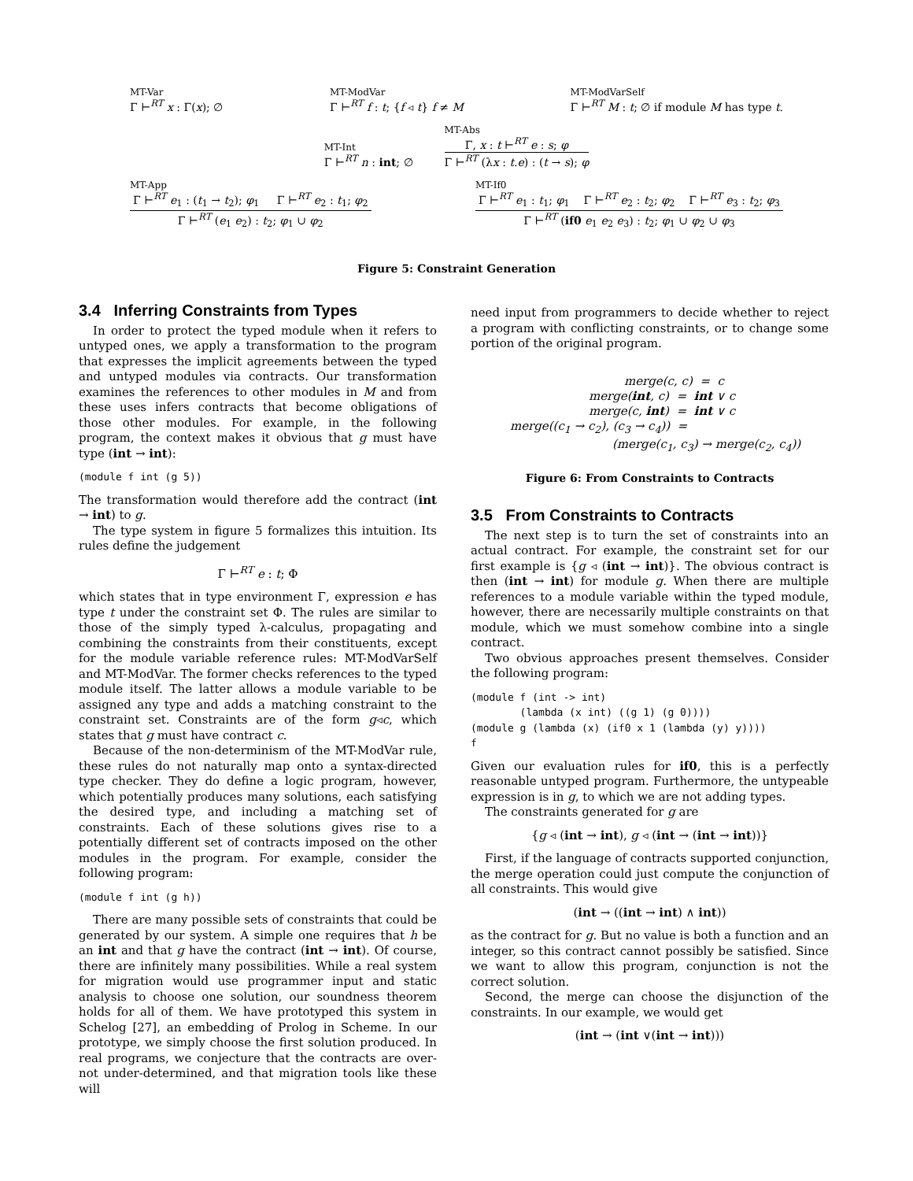MT-Var
Γ ⊢<sup>RT</sup> x : Γ(x); ∅
MT-ModVar
Γ ⊢<sup>RT</sup> f : t; {f ◃ t} f ≠ M
MT-ModVarSelf
Γ ⊢<sup>RT</sup> M : t; ∅ if module M has type t.
MT-Int
Γ ⊢<sup>RT</sup> n : int; ∅
MT-Abs
Γ, x : t ⊢<sup>RT</sup> e : s; φ
Γ ⊢<sup>RT</sup> (λx : t.e) : (t → s); φ
MT-App
Γ ⊢<sup>RT</sup> e<sub>1</sub> : (t<sub>1</sub> → t<sub>2</sub>); φ<sub>1</sub> Γ ⊢<sup>RT</sup> e<sub>2</sub> : t<sub>1</sub>; φ<sub>2</sub>
Γ ⊢<sup>RT</sup> (e<sub>1</sub> e<sub>2</sub>) : t<sub>2</sub>; φ<sub>1</sub> ∪ φ<sub>2</sub>
MT-If0
Γ ⊢<sup>RT</sup> e<sub>1</sub> : t<sub>1</sub>; φ<sub>1</sub> Γ ⊢<sup>RT</sup> e<sub>2</sub> : t<sub>2</sub>; φ<sub>2</sub> Γ ⊢<sup>RT</sup> e<sub>3</sub> : t<sub>2</sub>; φ<sub>3</sub>
Γ ⊢<sup>RT</sup> (if0 e<sub>1</sub> e<sub>2</sub> e<sub>3</sub>) : t<sub>2</sub>; φ<sub>1</sub> ∪ φ<sub>2</sub> ∪ φ<sub>3</sub>
Figure 5: Constraint Generation
3.4 Inferring Constraints from Types
In order to protect the typed module when it refers to untyped ones, we apply a transformation to the program that expresses the implicit agreements between the typed and untyped modules via contracts. Our transformation examines the references to other modules in M and from these uses infers contracts that become obligations of those other modules. For example, in the following program, the context makes it obvious that g must have type (int → int):
(module f int (g 5))
The transformation would therefore add the contract (int → int) to g.
The type system in figure 5 formalizes this intuition. Its rules define the judgement
Γ ⊢<sup>RT</sup> e : t; Φ
which states that in type environment Γ, expression e has type t under the constraint set Φ. The rules are similar to those of the simply typed λ-calculus, propagating and combining the constraints from their constituents, except for the module variable reference rules: MT-ModVarSelf and MT-ModVar. The former checks references to the typed module itself. The latter allows a module variable to be assigned any type and adds a matching constraint to the constraint set. Constraints are of the form g◃c, which states that g must have contract c.
Because of the non-determinism of the MT-ModVar rule, these rules do not naturally map onto a syntax-directed type checker. They do define a logic program, however, which potentially produces many solutions, each satisfying the desired type, and including a matching set of constraints. Each of these solutions gives rise to a potentially different set of contracts imposed on the other modules in the program. For example, consider the following program:
(module f int (g h))
There are many possible sets of constraints that could be generated by our system. A simple one requires that h be an int and that g have the contract (int → int). Of course, there are infinitely many possibilities. While a real system for migration would use programmer input and static analysis to choose one solution, our soundness theorem holds for all of them. We have prototyped this system in Schelog [27], an embedding of Prolog in Scheme. In our prototype, we simply choose the first solution produced. In real programs, we conjecture that the contracts are over- not under-determined, and that migration tools like these will
need input from programmers to decide whether to reject a program with conflicting constraints, or to change some portion of the original program.
merge(c, c) = c
merge(int, c) = int ∨ c
merge(c, int) = int ∨ c
merge((c<sub>1</sub> → c<sub>2</sub>), (c<sub>3</sub> → c<sub>4</sub>)) =
(merge(c<sub>1</sub>, c<sub>3</sub>) → merge(c<sub>2</sub>, c<sub>4</sub>))
Figure 6: From Constraints to Contracts
3.5 From Constraints to Contracts
The next step is to turn the set of constraints into an actual contract. For example, the constraint set for our first example is {g ◃ (int → int)}. The obvious contract is then (int → int) for module g. When there are multiple references to a module variable within the typed module, however, there are necessarily multiple constraints on that module, which we must somehow combine into a single contract.
Two obvious approaches present themselves. Consider the following program:
(module f (int -> int)
        (lambda (x int) ((g 1) (g 0))))
(module g (lambda (x) (if0 x 1 (lambda (y) y))))
f
Given our evaluation rules for if0, this is a perfectly reasonable untyped program. Furthermore, the untypeable expression is in g, to which we are not adding types.
The constraints generated for g are
{g ◃ (int → int), g ◃ (int → (int → int))}
First, if the language of contracts supported conjunction, the merge operation could just compute the conjunction of all constraints. This would give
(int → ((int → int) ∧ int))
as the contract for g. But no value is both a function and an integer, so this contract cannot possibly be satisfied. Since we want to allow this program, conjunction is not the correct solution.
Second, the merge can choose the disjunction of the constraints. In our example, we would get
(int → (int ∨(int → int)))